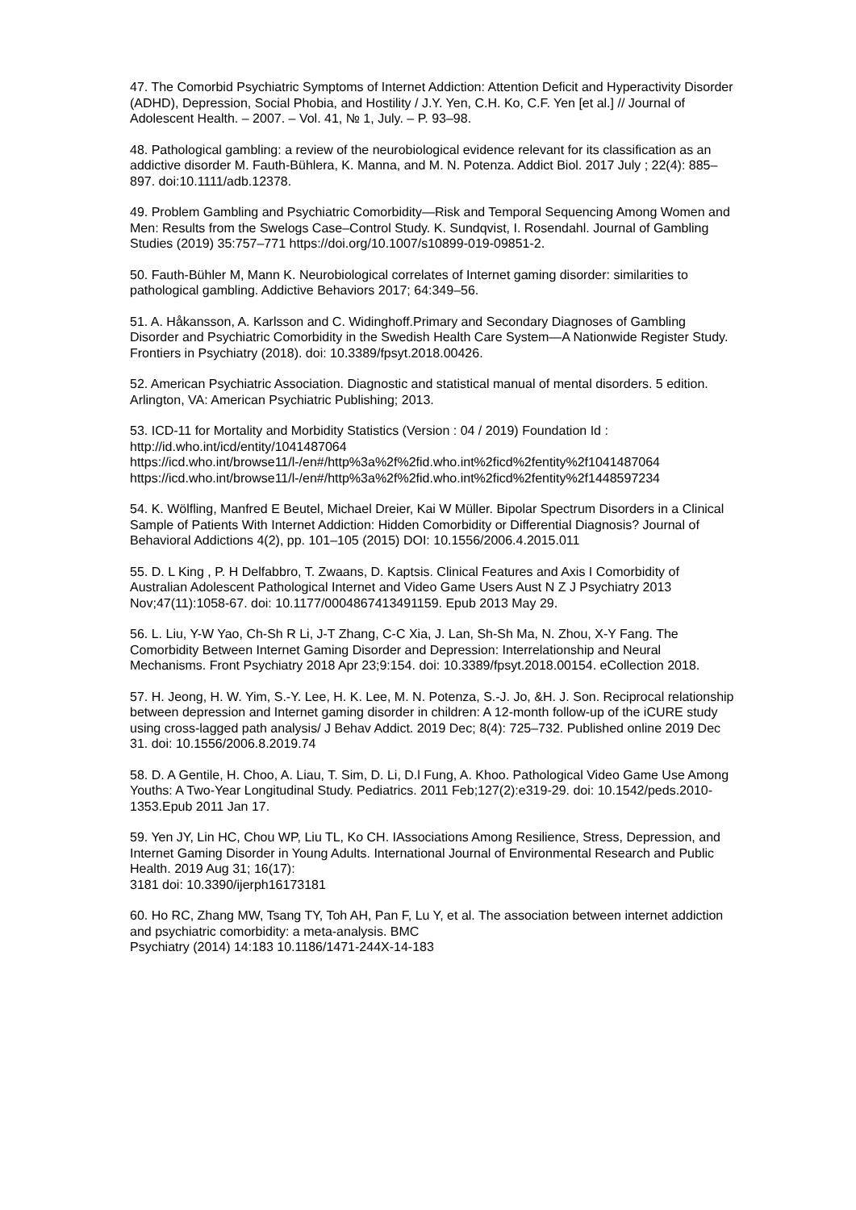47. The Comorbid Psychiatric Symptoms of Internet Addiction: Attention Deficit and Hyperactivity Disorder (ADHD), Depression, Social Phobia, and Hostility / J.Y. Yen, C.H. Ko, C.F. Yen [et al.] // Journal of Adolescent Health. – 2007. – Vol. 41, № 1, July. – P. 93–98.
48. Pathological gambling: a review of the neurobiological evidence relevant for its classification as an addictive disorder M. Fauth-Bühlera, K. Manna, and M. N. Potenza. Addict Biol. 2017 July ; 22(4): 885–897. doi:10.1111/adb.12378.
49. Problem Gambling and Psychiatric Comorbidity—Risk and Temporal Sequencing Among Women and Men: Results from the Swelogs Case–Control Study. K. Sundqvist, I. Rosendahl. Journal of Gambling Studies (2019) 35:757–771 https://doi.org/10.1007/s10899-019-09851-2.
50. Fauth-Bühler M, Mann K. Neurobiological correlates of Internet gaming disorder: similarities to pathological gambling. Addictive Behaviors 2017; 64:349–56.
51. A. Håkansson, A. Karlsson and C. Widinghoff.Primary and Secondary Diagnoses of Gambling Disorder and Psychiatric Comorbidity in the Swedish Health Care System—A Nationwide Register Study. Frontiers in Psychiatry (2018). doi: 10.3389/fpsyt.2018.00426.
52. American Psychiatric Association. Diagnostic and statistical manual of mental disorders. 5 edition. Arlington, VA: American Psychiatric Publishing; 2013.
53. ICD-11 for Mortality and Morbidity Statistics (Version : 04 / 2019) Foundation Id : http://id.who.int/icd/entity/1041487064
https://icd.who.int/browse11/l-/en#/http%3a%2f%2fid.who.int%2ficd%2fentity%2f1041487064
https://icd.who.int/browse11/l-/en#/http%3a%2f%2fid.who.int%2ficd%2fentity%2f1448597234
54. K. Wölfling, Manfred E Beutel, Michael Dreier, Kai W Müller. Bipolar Spectrum Disorders in a Clinical Sample of Patients With Internet Addiction: Hidden Comorbidity or Differential Diagnosis? Journal of Behavioral Addictions 4(2), pp. 101–105 (2015) DOI: 10.1556/2006.4.2015.011
55. D. L King , P. H Delfabbro, T. Zwaans, D. Kaptsis. Clinical Features and Axis I Comorbidity of Australian Adolescent Pathological Internet and Video Game Users Aust N Z J Psychiatry 2013 Nov;47(11):1058-67. doi: 10.1177/0004867413491159. Epub 2013 May 29.
56. L. Liu, Y-W Yao, Ch-Sh R Li, J-T Zhang, C-C Xia, J. Lan, Sh-Sh Ma, N. Zhou, X-Y Fang. The Comorbidity Between Internet Gaming Disorder and Depression: Interrelationship and Neural Mechanisms. Front Psychiatry 2018 Apr 23;9:154. doi: 10.3389/fpsyt.2018.00154. eCollection 2018.
57. H. Jeong, H. W. Yim, S.-Y. Lee, H. K. Lee, M. N. Potenza, S.-J. Jo, &H. J. Son. Reciprocal relationship between depression and Internet gaming disorder in children: A 12-month follow-up of the iCURE study using cross-lagged path analysis/ J Behav Addict. 2019 Dec; 8(4): 725–732. Published online 2019 Dec 31. doi: 10.1556/2006.8.2019.74
58. D. A Gentile, H. Choo, A. Liau, T. Sim, D. Li, D.l Fung, A. Khoo. Pathological Video Game Use Among Youths: A Two-Year Longitudinal Study. Pediatrics. 2011 Feb;127(2):e319-29. doi: 10.1542/peds.2010-1353.Epub 2011 Jan 17.
59. Yen JY, Lin HC, Chou WP, Liu TL, Ko CH. IAssociations Among Resilience, Stress, Depression, and Internet Gaming Disorder in Young Adults. International Journal of Environmental Research and Public Health. 2019 Aug 31; 16(17):
3181 doi: 10.3390/ijerph16173181
60. Ho RC, Zhang MW, Tsang TY, Toh AH, Pan F, Lu Y, et al. The association between internet addiction and psychiatric comorbidity: a meta-analysis. BMC
Psychiatry (2014) 14:183 10.1186/1471-244X-14-183